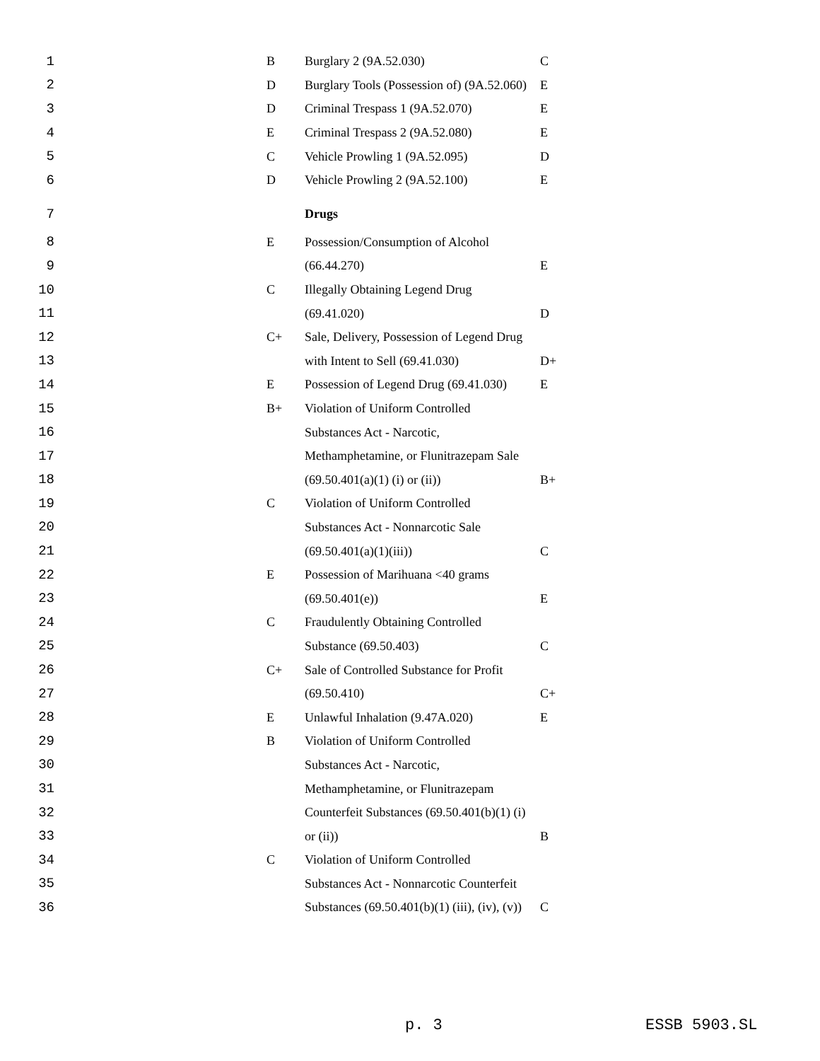| 1 | | B | Burglary 2 (9A.52.030) | C |
| 2 | | D | Burglary Tools (Possession of) (9A.52.060) | E |
| 3 | | D | Criminal Trespass 1 (9A.52.070) | E |
| 4 | | E | Criminal Trespass 2 (9A.52.080) | E |
| 5 | | C | Vehicle Prowling 1 (9A.52.095) | D |
| 6 | | D | Vehicle Prowling 2 (9A.52.100) | E |
| 7 | | | Drugs | |
| 8 | | E | Possession/Consumption of Alcohol | |
| 9 | | | (66.44.270) | E |
| 10 | | C | Illegally Obtaining Legend Drug | |
| 11 | | | (69.41.020) | D |
| 12 | | C+ | Sale, Delivery, Possession of Legend Drug | |
| 13 | | | with Intent to Sell (69.41.030) | D+ |
| 14 | | E | Possession of Legend Drug (69.41.030) | E |
| 15 | | B+ | Violation of Uniform Controlled | |
| 16 | | | Substances Act - Narcotic, | |
| 17 | | | Methamphetamine, or Flunitrazepam Sale | |
| 18 | | | (69.50.401(a)(1) (i) or (ii)) | B+ |
| 19 | | C | Violation of Uniform Controlled | |
| 20 | | | Substances Act - Nonnarcotic Sale | |
| 21 | | | (69.50.401(a)(1)(iii)) | C |
| 22 | | E | Possession of Marihuana <40 grams | |
| 23 | | | (69.50.401(e)) | E |
| 24 | | C | Fraudulently Obtaining Controlled | |
| 25 | | | Substance (69.50.403) | C |
| 26 | | C+ | Sale of Controlled Substance for Profit | |
| 27 | | | (69.50.410) | C+ |
| 28 | | E | Unlawful Inhalation (9.47A.020) | E |
| 29 | | B | Violation of Uniform Controlled | |
| 30 | | | Substances Act - Narcotic, | |
| 31 | | | Methamphetamine, or Flunitrazepam | |
| 32 | | | Counterfeit Substances (69.50.401(b)(1) (i) | |
| 33 | | | or (ii)) | B |
| 34 | | C | Violation of Uniform Controlled | |
| 35 | | | Substances Act - Nonnarcotic Counterfeit | |
| 36 | | | Substances (69.50.401(b)(1) (iii), (iv), (v)) | C |
p. 3 ESSB 5903.SL